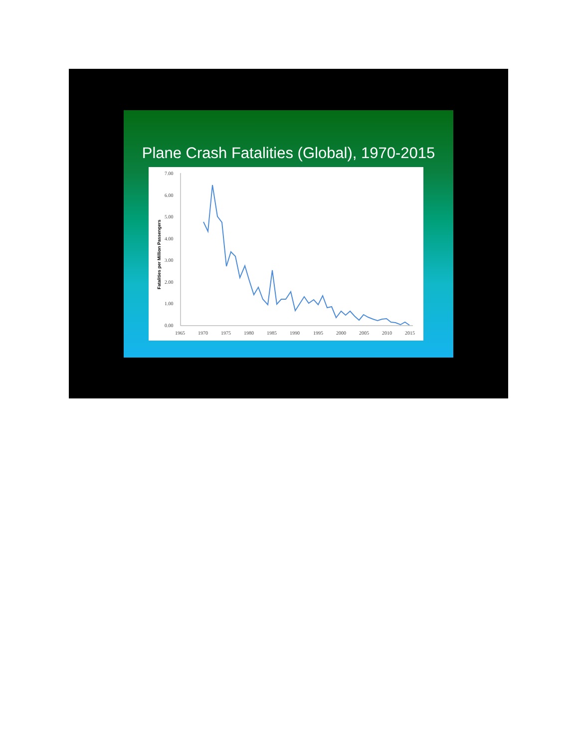Plane Crash Fatalities (Global), 1970-2015
Fatalities per Million Passengers
7.00
6.00
5.00
4.00
3.00
2.00
1.00
0.00
1965
1970
1975
1980
1985
1990
1995
2000
2005
2010
2015